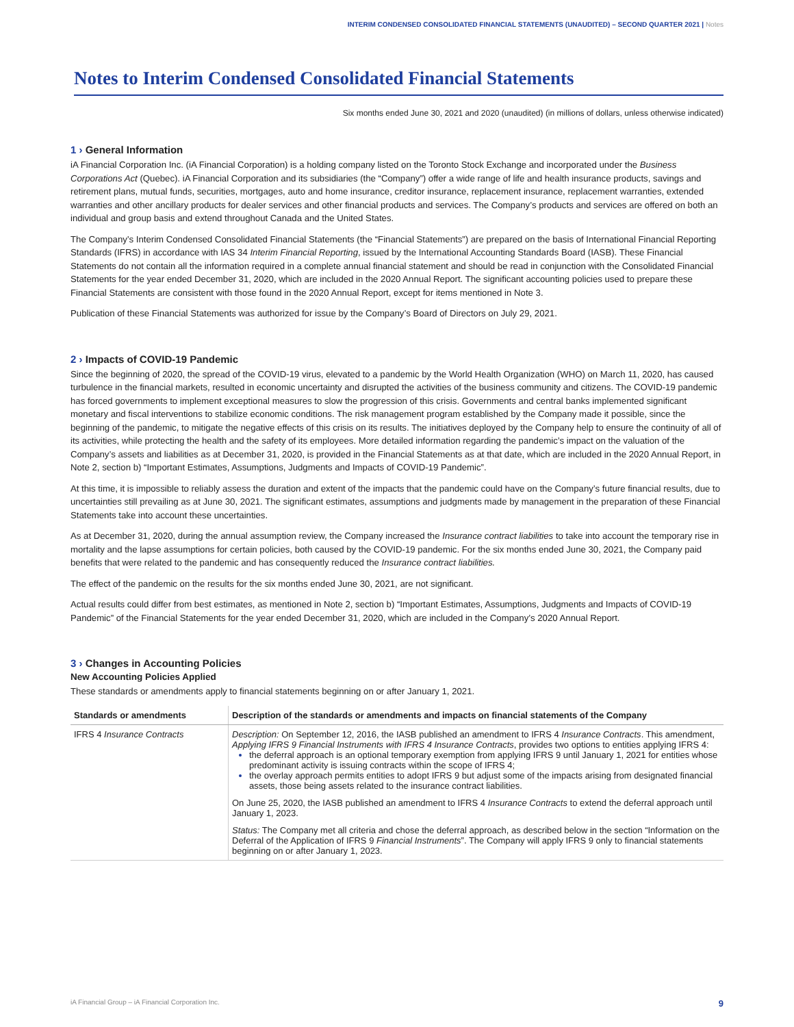INTERIM CONDENSED CONSOLIDATED FINANCIAL STATEMENTS (UNAUDITED) – SECOND QUARTER 2021 | Notes
Notes to Interim Condensed Consolidated Financial Statements
Six months ended June 30, 2021 and 2020 (unaudited) (in millions of dollars, unless otherwise indicated)
1 › General Information
iA Financial Corporation Inc. (iA Financial Corporation) is a holding company listed on the Toronto Stock Exchange and incorporated under the Business Corporations Act (Quebec). iA Financial Corporation and its subsidiaries (the “Company”) offer a wide range of life and health insurance products, savings and retirement plans, mutual funds, securities, mortgages, auto and home insurance, creditor insurance, replacement insurance, replacement warranties, extended warranties and other ancillary products for dealer services and other financial products and services. The Company’s products and services are offered on both an individual and group basis and extend throughout Canada and the United States.
The Company’s Interim Condensed Consolidated Financial Statements (the “Financial Statements”) are prepared on the basis of International Financial Reporting Standards (IFRS) in accordance with IAS 34 Interim Financial Reporting, issued by the International Accounting Standards Board (IASB). These Financial Statements do not contain all the information required in a complete annual financial statement and should be read in conjunction with the Consolidated Financial Statements for the year ended December 31, 2020, which are included in the 2020 Annual Report. The significant accounting policies used to prepare these Financial Statements are consistent with those found in the 2020 Annual Report, except for items mentioned in Note 3.
Publication of these Financial Statements was authorized for issue by the Company’s Board of Directors on July 29, 2021.
2 › Impacts of COVID-19 Pandemic
Since the beginning of 2020, the spread of the COVID-19 virus, elevated to a pandemic by the World Health Organization (WHO) on March 11, 2020, has caused turbulence in the financial markets, resulted in economic uncertainty and disrupted the activities of the business community and citizens. The COVID-19 pandemic has forced governments to implement exceptional measures to slow the progression of this crisis. Governments and central banks implemented significant monetary and fiscal interventions to stabilize economic conditions. The risk management program established by the Company made it possible, since the beginning of the pandemic, to mitigate the negative effects of this crisis on its results. The initiatives deployed by the Company help to ensure the continuity of all of its activities, while protecting the health and the safety of its employees. More detailed information regarding the pandemic’s impact on the valuation of the Company’s assets and liabilities as at December 31, 2020, is provided in the Financial Statements as at that date, which are included in the 2020 Annual Report, in Note 2, section b) “Important Estimates, Assumptions, Judgments and Impacts of COVID-19 Pandemic”.
At this time, it is impossible to reliably assess the duration and extent of the impacts that the pandemic could have on the Company’s future financial results, due to uncertainties still prevailing as at June 30, 2021. The significant estimates, assumptions and judgments made by management in the preparation of these Financial Statements take into account these uncertainties.
As at December 31, 2020, during the annual assumption review, the Company increased the Insurance contract liabilities to take into account the temporary rise in mortality and the lapse assumptions for certain policies, both caused by the COVID-19 pandemic. For the six months ended June 30, 2021, the Company paid benefits that were related to the pandemic and has consequently reduced the Insurance contract liabilities.
The effect of the pandemic on the results for the six months ended June 30, 2021, are not significant.
Actual results could differ from best estimates, as mentioned in Note 2, section b) “Important Estimates, Assumptions, Judgments and Impacts of COVID-19 Pandemic” of the Financial Statements for the year ended December 31, 2020, which are included in the Company’s 2020 Annual Report.
3 › Changes in Accounting Policies
New Accounting Policies Applied
These standards or amendments apply to financial statements beginning on or after January 1, 2021.
| Standards or amendments | Description of the standards or amendments and impacts on financial statements of the Company |
| --- | --- |
| IFRS 4 Insurance Contracts | Description: On September 12, 2016, the IASB published an amendment to IFRS 4 Insurance Contracts . This amendment, Applying IFRS 9 Financial Instruments with IFRS 4 Insurance Contracts , provides two options to entities applying IFRS 4: the deferral approach is an optional temporary exemption from applying IFRS 9 until January 1, 2021 for entities whose predominant activity is issuing contracts within the scope of IFRS 4; the overlay approach permits entities to adopt IFRS 9 but adjust some of the impacts arising from designated financial assets, those being assets related to the insurance contract liabilities. On June 25, 2020, the IASB published an amendment to IFRS 4 Insurance Contracts to extend the deferral approach until January 1, 2023. Status: The Company met all criteria and chose the deferral approach, as described below in the section “Information on the Deferral of the Application of IFRS 9 Financial Instruments ”. The Company will apply IFRS 9 only to financial statements beginning on or after January 1, 2023. |
iA Financial Group – iA Financial Corporation Inc. 9